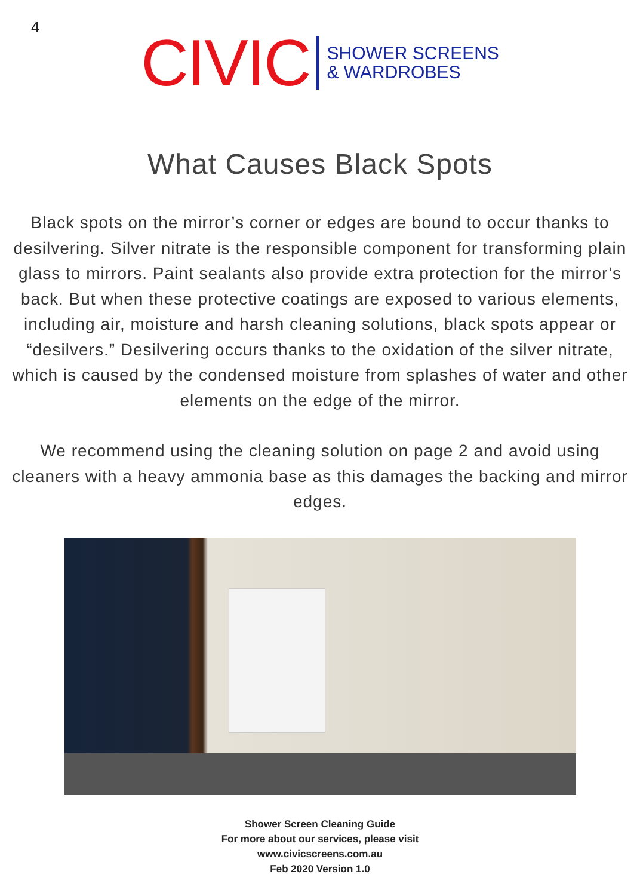4
CIVIC
SHOWER SCREENS
& WARDROBES
What Causes Black Spots
Black spots on the mirror’s corner or edges are bound to occur thanks to desilvering. Silver nitrate is the responsible component for transforming plain glass to mirrors. Paint sealants also provide extra protection for the mirror’s back. But when these protective coatings are exposed to various elements, including air, moisture and harsh cleaning solutions, black spots appear or “desilvers.” Desilvering occurs thanks to the oxidation of the silver nitrate, which is caused by the condensed moisture from splashes of water and other elements on the edge of the mirror.
We recommend using the cleaning solution on page 2 and avoid using cleaners with a heavy ammonia base as this damages the backing and mirror edges.
Shower Screen Cleaning Guide
For more about our services, please visit
www.civicscreens.com.au
Feb 2020 Version 1.0